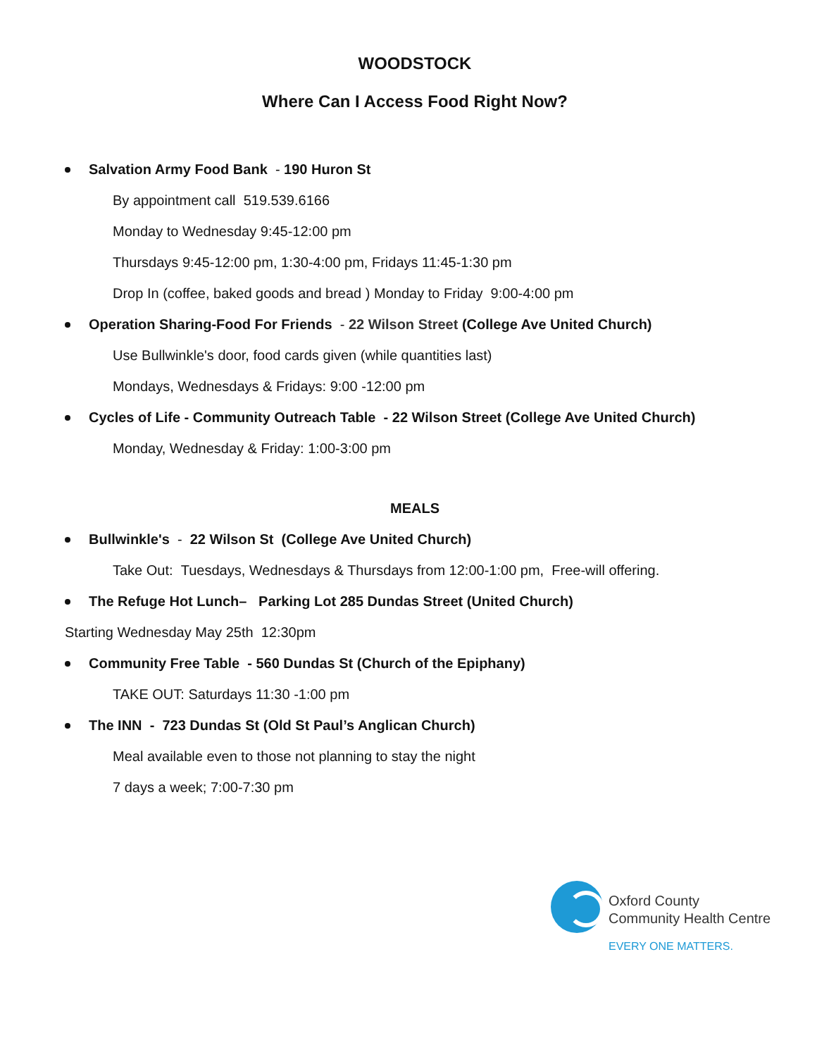WOODSTOCK
Where Can I Access Food Right Now?
Salvation Army Food Bank - 190 Huron St
By appointment call 519.539.6166
Monday to Wednesday 9:45-12:00 pm
Thursdays 9:45-12:00 pm, 1:30-4:00 pm, Fridays 11:45-1:30 pm
Drop In (coffee, baked goods and bread ) Monday to Friday 9:00-4:00 pm
Operation Sharing-Food For Friends - 22 Wilson Street (College Ave United Church)
Use Bullwinkle's door, food cards given (while quantities last)
Mondays, Wednesdays & Fridays: 9:00 -12:00 pm
Cycles of Life - Community Outreach Table - 22 Wilson Street (College Ave United Church)
Monday, Wednesday & Friday: 1:00-3:00 pm
MEALS
Bullwinkle's - 22 Wilson St (College Ave United Church)
Take Out: Tuesdays, Wednesdays & Thursdays from 12:00-1:00 pm, Free-will offering.
The Refuge Hot Lunch– Parking Lot 285 Dundas Street (United Church)
Starting Wednesday May 25th 12:30pm
Community Free Table - 560 Dundas St (Church of the Epiphany)
TAKE OUT: Saturdays 11:30 -1:00 pm
The INN - 723 Dundas St (Old St Paul’s Anglican Church)
Meal available even to those not planning to stay the night
7 days a week; 7:00-7:30 pm
Oxford County
Community Health Centre
EVERY ONE MATTERS.